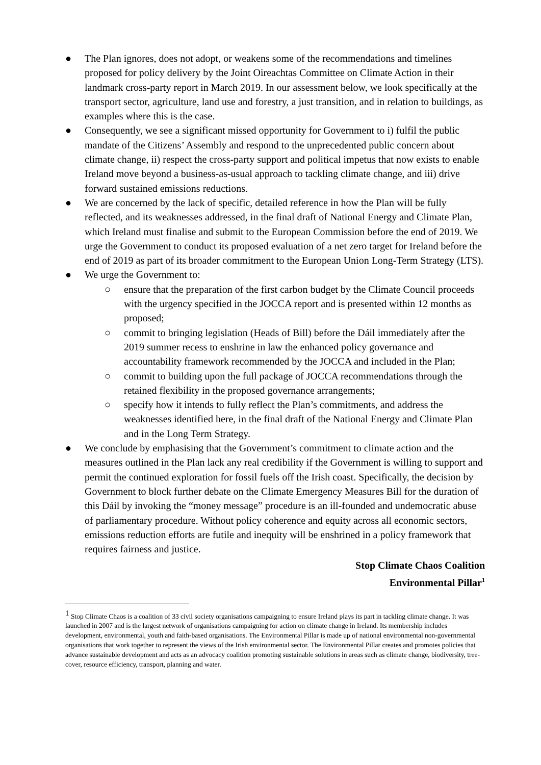● The Plan ignores, does not adopt, or weakens some of the recommendations and timelines proposed for policy delivery by the Joint Oireachtas Committee on Climate Action in their landmark cross-party report in March 2019. In our assessment below, we look specifically at the transport sector, agriculture, land use and forestry, a just transition, and in relation to buildings, as examples where this is the case.
● Consequently, we see a significant missed opportunity for Government to i) fulfil the public mandate of the Citizens’ Assembly and respond to the unprecedented public concern about climate change, ii) respect the cross-party support and political impetus that now exists to enable Ireland move beyond a business-as-usual approach to tackling climate change, and iii) drive forward sustained emissions reductions.
● We are concerned by the lack of specific, detailed reference in how the Plan will be fully reflected, and its weaknesses addressed, in the final draft of National Energy and Climate Plan, which Ireland must finalise and submit to the European Commission before the end of 2019. We urge the Government to conduct its proposed evaluation of a net zero target for Ireland before the end of 2019 as part of its broader commitment to the European Union Long-Term Strategy (LTS).
● We urge the Government to:
○ ensure that the preparation of the first carbon budget by the Climate Council proceeds with the urgency specified in the JOCCA report and is presented within 12 months as proposed;
○ commit to bringing legislation (Heads of Bill) before the Dáil immediately after the 2019 summer recess to enshrine in law the enhanced policy governance and accountability framework recommended by the JOCCA and included in the Plan;
○ commit to building upon the full package of JOCCA recommendations through the retained flexibility in the proposed governance arrangements;
○ specify how it intends to fully reflect the Plan’s commitments, and address the weaknesses identified here, in the final draft of the National Energy and Climate Plan and in the Long Term Strategy.
● We conclude by emphasising that the Government’s commitment to climate action and the measures outlined in the Plan lack any real credibility if the Government is willing to support and permit the continued exploration for fossil fuels off the Irish coast. Specifically, the decision by Government to block further debate on the Climate Emergency Measures Bill for the duration of this Dáil by invoking the “money message” procedure is an ill-founded and undemocratic abuse of parliamentary procedure. Without policy coherence and equity across all economic sectors, emissions reduction efforts are futile and inequity will be enshrined in a policy framework that requires fairness and justice.
Stop Climate Chaos Coalition
Environmental Pillar<sup>1</sup>
<sup>1</sup> Stop Climate Chaos is a coalition of 33 civil society organisations campaigning to ensure Ireland plays its part in tackling climate change. It was launched in 2007 and is the largest network of organisations campaigning for action on climate change in Ireland. Its membership includes development, environmental, youth and faith-based organisations. The Environmental Pillar is made up of national environmental non-governmental organisations that work together to represent the views of the Irish environmental sector. The Environmental Pillar creates and promotes policies that advance sustainable development and acts as an advocacy coalition promoting sustainable solutions in areas such as climate change, biodiversity, tree-cover, resource efficiency, transport, planning and water.